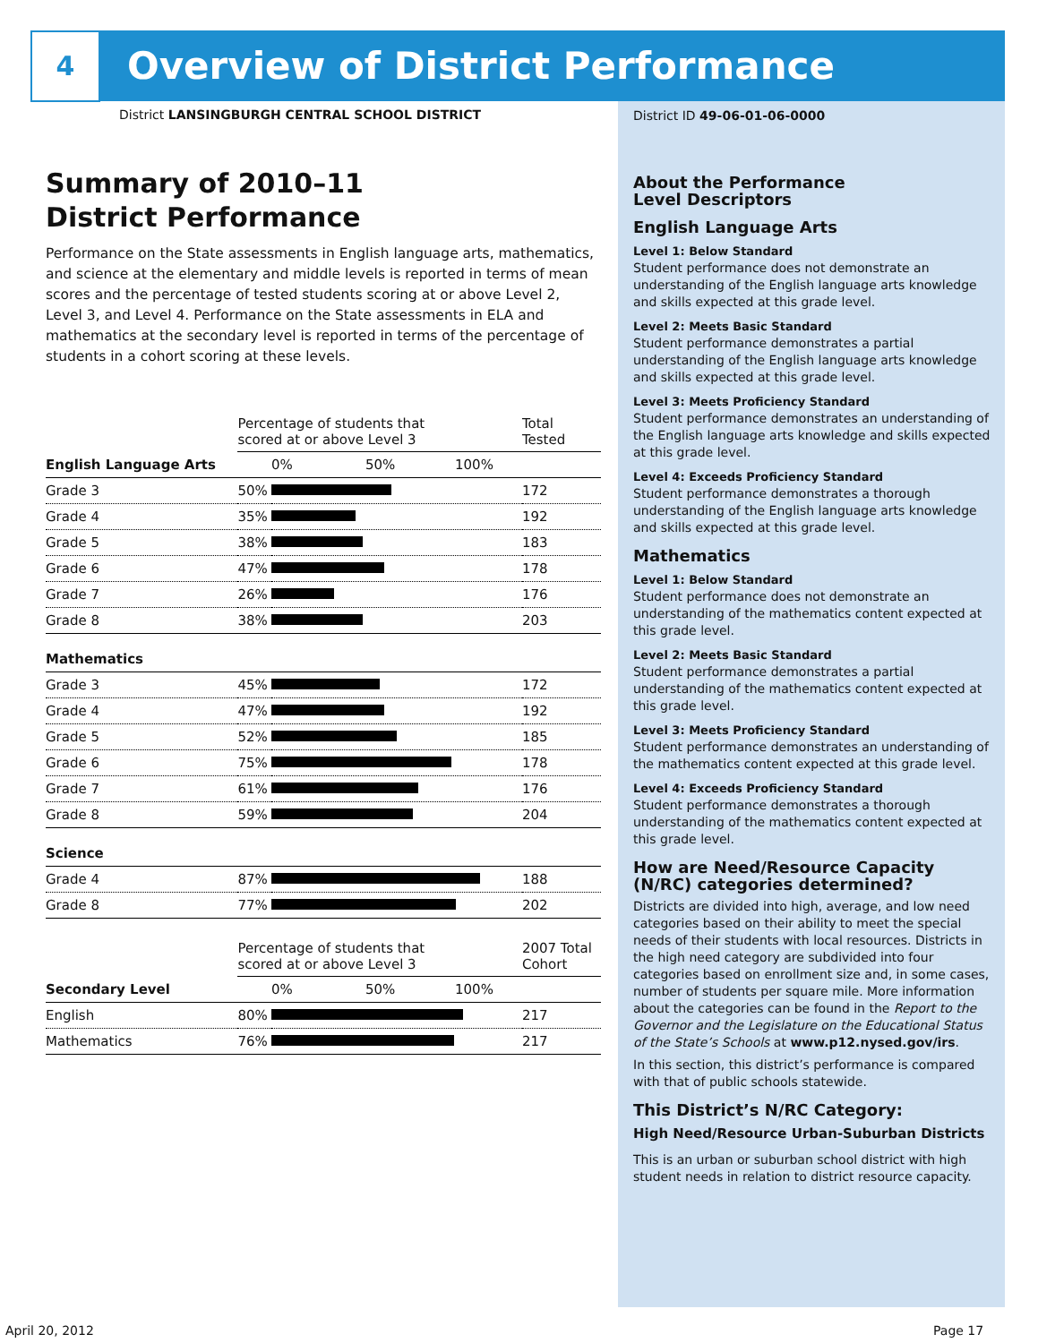4
Overview of District Performance
District LANSINGBURGH CENTRAL SCHOOL DISTRICT
Summary of 2010–11
District Performance
Performance on the State assessments in English language arts, mathematics, and science at the elementary and middle levels is reported in terms of mean scores and the percentage of tested students scoring at or above Level 2, Level 3, and Level 4. Performance on the State assessments in ELA and mathematics at the secondary level is reported in terms of the percentage of students in a cohort scoring at these levels.
| | Percentage of students that scored at or above Level 3 | | Total Tested |
| English Language Arts | | 0% 50% 100% | |
| Grade 3 | 50% | | 172 |
| Grade 4 | 35% | | 192 |
| Grade 5 | 38% | | 183 |
| Grade 6 | 47% | | 178 |
| Grade 7 | 26% | | 176 |
| Grade 8 | 38% | | 203 |
| Mathematics | | | |
| Grade 3 | 45% | | 172 |
| Grade 4 | 47% | | 192 |
| Grade 5 | 52% | | 185 |
| Grade 6 | 75% | | 178 |
| Grade 7 | 61% | | 176 |
| Grade 8 | 59% | | 204 |
| Science | | | |
| Grade 4 | 87% | | 188 |
| Grade 8 | 77% | | 202 |
| | Percentage of students that scored at or above Level 3 | | 2007 Total Cohort |
| Secondary Level | | 0% 50% 100% | |
| English | 80% | | 217 |
| Mathematics | 76% | | 217 |
District ID 49-06-01-06-0000
About the Performance
Level Descriptors
English Language Arts
Level 1: Below Standard
Student performance does not demonstrate an understanding of the English language arts knowledge and skills expected at this grade level.
Level 2: Meets Basic Standard
Student performance demonstrates a partial understanding of the English language arts knowledge and skills expected at this grade level.
Level 3: Meets Proficiency Standard
Student performance demonstrates an understanding of the English language arts knowledge and skills expected at this grade level.
Level 4: Exceeds Proficiency Standard
Student performance demonstrates a thorough understanding of the English language arts knowledge and skills expected at this grade level.
Mathematics
Level 1: Below Standard
Student performance does not demonstrate an understanding of the mathematics content expected at this grade level.
Level 2: Meets Basic Standard
Student performance demonstrates a partial understanding of the mathematics content expected at this grade level.
Level 3: Meets Proficiency Standard
Student performance demonstrates an understanding of the mathematics content expected at this grade level.
Level 4: Exceeds Proficiency Standard
Student performance demonstrates a thorough understanding of the mathematics content expected at this grade level.
How are Need/Resource Capacity (N/RC) categories determined?
Districts are divided into high, average, and low need categories based on their ability to meet the special needs of their students with local resources. Districts in the high need category are subdivided into four categories based on enrollment size and, in some cases, number of students per square mile. More information about the categories can be found in the Report to the Governor and the Legislature on the Educational Status of the State’s Schools at www.p12.nysed.gov/irs.
In this section, this district’s performance is compared with that of public schools statewide.
This District’s N/RC Category:
High Need/Resource Urban-Suburban Districts
This is an urban or suburban school district with high student needs in relation to district resource capacity.
April 20, 2012 Page 17